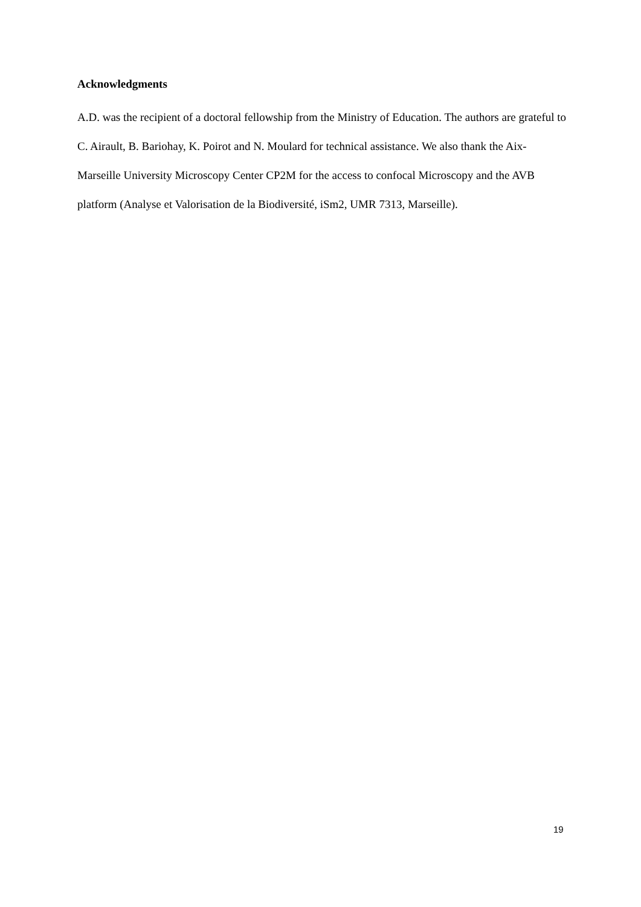Acknowledgments
A.D. was the recipient of a doctoral fellowship from the Ministry of Education. The authors are grateful to C. Airault, B. Bariohay, K. Poirot and N. Moulard for technical assistance. We also thank the Aix-Marseille University Microscopy Center CP2M for the access to confocal Microscopy and the AVB platform (Analyse et Valorisation de la Biodiversité, iSm2, UMR 7313, Marseille).
19